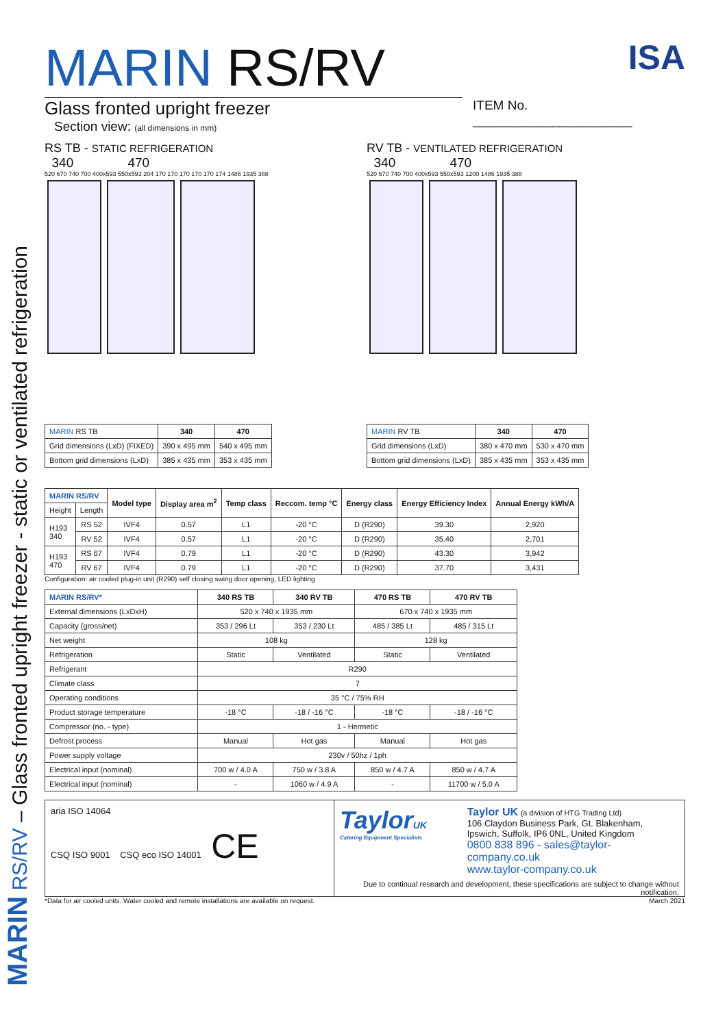MARIN RS/RV – Glass fronted upright freezer - static or ventilated refrigeration
MARIN RS/RV
Glass fronted upright freezer
Section view: (all dimensions in mm)
ISA
ITEM No. ______________________
RS TB - STATIC REFRIGERATION
340 470
520 670 740 700 400x593 550x593 204 170 170 170 170 170 174 1486 1935 388
| MARIN RS TB | 340 | 470 |
| Grid dimensions (LxD) (FIXED) | 390 x 495 mm | 540 x 495 mm |
| Bottom grid dimensions (LxD) | 385 x 435 mm | 353 x 435 mm |
RV TB - VENTILATED REFRIGERATION
340 470
520 670 740 700 400x593 550x593 1200 1486 1935 388
| MARIN RV TB | 340 | 470 |
| Grid dimensions (LxD) | 380 x 470 mm | 530 x 470 mm |
| Bottom grid dimensions (LxD) | 385 x 435 mm | 353 x 435 mm |
| MARIN RS/RV | | Model type | Display area m<sup>2</sup> | Temp class | Reccom. temp °C | Energy class | Energy Efficiency Index | Annual Energy kWh/A |
| --- | --- | --- | --- | --- | --- | --- | --- | --- |
| Height | Length | | | | | | | |
| H193 340 | RS 52 | IVF4 | 0.57 | L1 | -20 °C | D (R290) | 39.30 | 2,920 |
| | RV 52 | IVF4 | 0.57 | L1 | -20 °C | D (R290) | 35.40 | 2,701 |
| H193 470 | RS 67 | IVF4 | 0.79 | L1 | -20 °C | D (R290) | 43.30 | 3,942 |
| | RV 67 | IVF4 | 0.79 | L1 | -20 °C | D (R290) | 37.70 | 3,431 |
Configuration: air cooled plug-in unit (R290) self closing swing door opening, LED lighting
| MARIN RS/RV* | 340 RS TB | 340 RV TB | 470 RS TB | 470 RV TB |
| --- | --- | --- | --- | --- |
| External dimensions (LxDxH) | 520 x 740 x 1935 mm | | 670 x 740 x 1935 mm | |
| Capacity (gross/net) | 353 / 296 Lt | 353 / 230 Lt | 485 / 385 Lt | 485 / 315 Lt |
| Net weight | 108 kg | | 128 kg | |
| Refrigeration | Static | Ventilated | Static | Ventilated |
| Refrigerant | R290 | | | |
| Climate class | 7 | | | |
| Operating conditions | 35 °C / 75% RH | | | |
| Product storage temperature | -18 °C | -18 / -16 °C | -18 °C | -18 / -16 °C |
| Compressor (no. - type) | 1 - Hermetic | | | |
| Defrost process | Manual | Hot gas | Manual | Hot gas |
| Power supply voltage | 230v / 50hz / 1ph | | | |
| Electrical input (nominal) | 700 w / 4.0 A | 750 w / 3.8 A | 850 w / 4.7 A | 850 w / 4.7 A |
| Electrical input (nominal) | - | 1060 w / 4.9 A | - | 11700 w / 5.0 A |
aria ISO 14064
CSQ ISO 9001 CSQ eco ISO 14001 CE
TaylorUK
Catering Equipment Specialists
Taylor UK (a division of HTG Trading Ltd)
106 Claydon Business Park, Gt. Blakenham,
Ipswich, Suffolk, IP6 0NL, United Kingdom
0800 838 896 - sales@taylor-company.co.uk
www.taylor-company.co.uk
Due to continual research and development, these specifications are subject to change without notification.
*Data for air cooled units. Water cooled and remote installations are available on request. March 2021